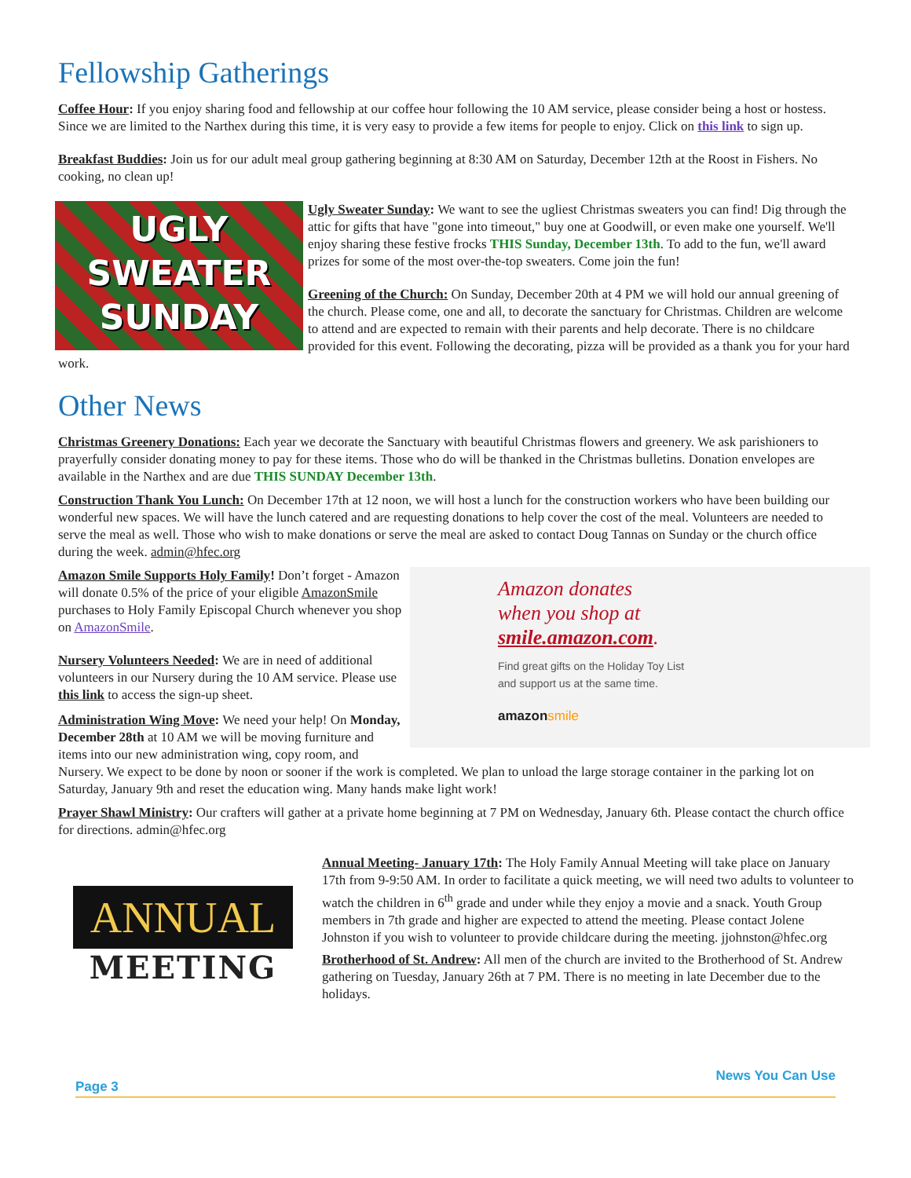Fellowship Gatherings
Coffee Hour: If you enjoy sharing food and fellowship at our coffee hour following the 10 AM service, please consider being a host or hostess. Since we are limited to the Narthex during this time, it is very easy to provide a few items for people to enjoy. Click on this link to sign up.
Breakfast Buddies: Join us for our adult meal group gathering beginning at 8:30 AM on Saturday, December 12th at the Roost in Fishers. No cooking, no clean up!
UGLY
SWEATER
SUNDAY
Ugly Sweater Sunday: We want to see the ugliest Christmas sweaters you can find! Dig through the attic for gifts that have "gone into timeout," buy one at Goodwill, or even make one yourself. We'll enjoy sharing these festive frocks THIS Sunday, December 13th. To add to the fun, we'll award prizes for some of the most over-the-top sweaters. Come join the fun!
Greening of the Church: On Sunday, December 20th at 4 PM we will hold our annual greening of the church. Please come, one and all, to decorate the sanctuary for Christmas. Children are welcome to attend and are expected to remain with their parents and help decorate. There is no childcare provided for this event. Following the decorating, pizza will be provided as a thank you for your hard work.
Other News
Christmas Greenery Donations: Each year we decorate the Sanctuary with beautiful Christmas flowers and greenery. We ask parishioners to prayerfully consider donating money to pay for these items. Those who do will be thanked in the Christmas bulletins. Donation envelopes are available in the Narthex and are due THIS SUNDAY December 13th.
Construction Thank You Lunch: On December 17th at 12 noon, we will host a lunch for the construction workers who have been building our wonderful new spaces. We will have the lunch catered and are requesting donations to help cover the cost of the meal. Volunteers are needed to serve the meal as well. Those who wish to make donations or serve the meal are asked to contact Doug Tannas on Sunday or the church office during the week. admin@hfec.org
Amazon donates
when you shop at
smile.amazon.com.
Find great gifts on the Holiday Toy List
and support us at the same time.
amazonsmile
Amazon Smile Supports Holy Family! Don’t forget - Amazon will donate 0.5% of the price of your eligible AmazonSmile purchases to Holy Family Episcopal Church whenever you shop on AmazonSmile.
Nursery Volunteers Needed: We are in need of additional volunteers in our Nursery during the 10 AM service. Please use this link to access the sign-up sheet.
Administration Wing Move: We need your help! On Monday, December 28th at 10 AM we will be moving furniture and items into our new administration wing, copy room, and Nursery. We expect to be done by noon or sooner if the work is completed. We plan to unload the large storage container in the parking lot on Saturday, January 9th and reset the education wing. Many hands make light work!
Prayer Shawl Ministry: Our crafters will gather at a private home beginning at 7 PM on Wednesday, January 6th. Please contact the church office for directions. admin@hfec.org
ANNUAL
MEETING
Annual Meeting- January 17th: The Holy Family Annual Meeting will take place on January 17th from 9-9:50 AM. In order to facilitate a quick meeting, we will need two adults to volunteer to watch the children in 6<sup>th</sup> grade and under while they enjoy a movie and a snack. Youth Group members in 7th grade and higher are expected to attend the meeting. Please contact Jolene Johnston if you wish to volunteer to provide childcare during the meeting. jjohnston@hfec.org
Brotherhood of St. Andrew: All men of the church are invited to the Brotherhood of St. Andrew gathering on Tuesday, January 26th at 7 PM. There is no meeting in late December due to the holidays.
Page 3 News You Can Use